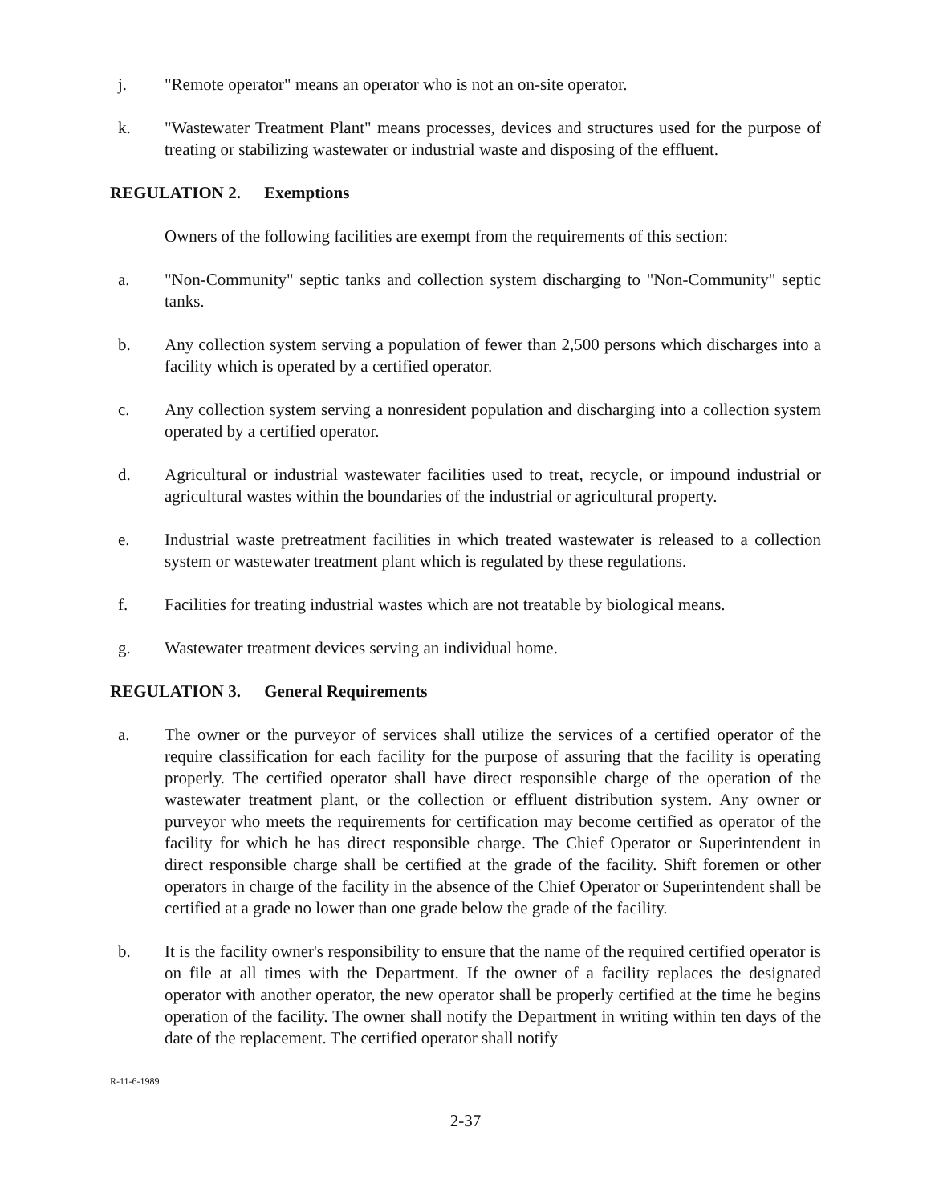j. "Remote operator" means an operator who is not an on-site operator.
k. "Wastewater Treatment Plant" means processes, devices and structures used for the purpose of treating or stabilizing wastewater or industrial waste and disposing of the effluent.
REGULATION 2. Exemptions
Owners of the following facilities are exempt from the requirements of this section:
a. "Non-Community" septic tanks and collection system discharging to "Non-Community" septic tanks.
b. Any collection system serving a population of fewer than 2,500 persons which discharges into a facility which is operated by a certified operator.
c. Any collection system serving a nonresident population and discharging into a collection system operated by a certified operator.
d. Agricultural or industrial wastewater facilities used to treat, recycle, or impound industrial or agricultural wastes within the boundaries of the industrial or agricultural property.
e. Industrial waste pretreatment facilities in which treated wastewater is released to a collection system or wastewater treatment plant which is regulated by these regulations.
f. Facilities for treating industrial wastes which are not treatable by biological means.
g. Wastewater treatment devices serving an individual home.
REGULATION 3. General Requirements
a. The owner or the purveyor of services shall utilize the services of a certified operator of the require classification for each facility for the purpose of assuring that the facility is operating properly. The certified operator shall have direct responsible charge of the operation of the wastewater treatment plant, or the collection or effluent distribution system. Any owner or purveyor who meets the requirements for certification may become certified as operator of the facility for which he has direct responsible charge. The Chief Operator or Superintendent in direct responsible charge shall be certified at the grade of the facility. Shift foremen or other operators in charge of the facility in the absence of the Chief Operator or Superintendent shall be certified at a grade no lower than one grade below the grade of the facility.
b. It is the facility owner's responsibility to ensure that the name of the required certified operator is on file at all times with the Department. If the owner of a facility replaces the designated operator with another operator, the new operator shall be properly certified at the time he begins operation of the facility. The owner shall notify the Department in writing within ten days of the date of the replacement. The certified operator shall notify
R-11-6-1989
2-37